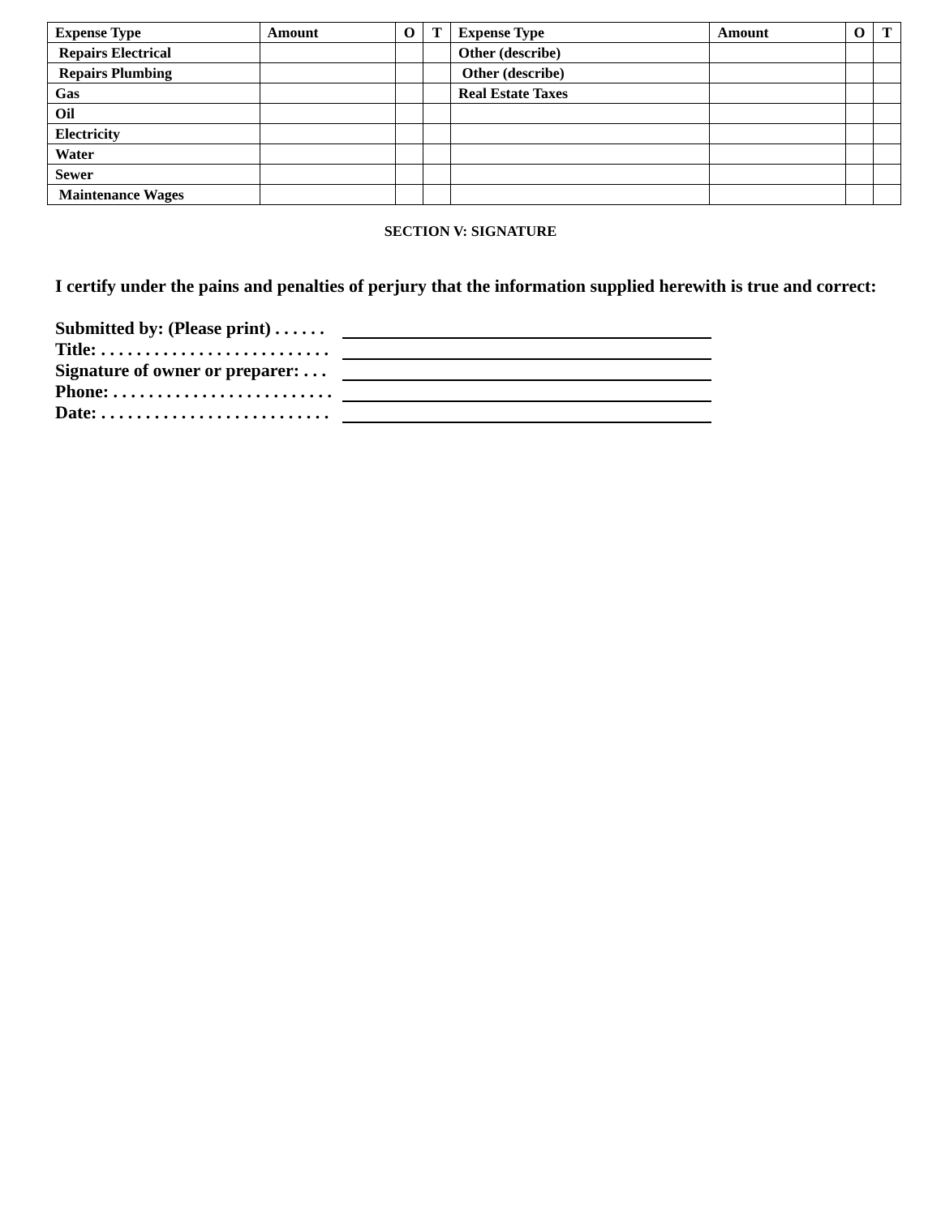| Expense Type | Amount | O | T | Expense Type | Amount | O | T |
| --- | --- | --- | --- | --- | --- | --- | --- |
| Repairs Electrical | | | | Other (describe) | | | |
| Repairs Plumbing | | | | Other (describe) | | | |
| Gas | | | | Real Estate Taxes | | | |
| Oil | | | | | | | |
| Electricity | | | | | | | |
| Water | | | | | | | |
| Sewer | | | | | | | |
| Maintenance Wages | | | | | | | |
SECTION V: SIGNATURE
I certify under the pains and penalties of perjury that the information supplied herewith is true and correct:
Submitted by: (Please print) . . . . . .
Title: . . . . . . . . . . . . . . . . . . . . . . . . . .
Signature of owner or preparer: . . .
Phone: . . . . . . . . . . . . . . . . . . . . . . . . .
Date: . . . . . . . . . . . . . . . . . . . . . . . . . .